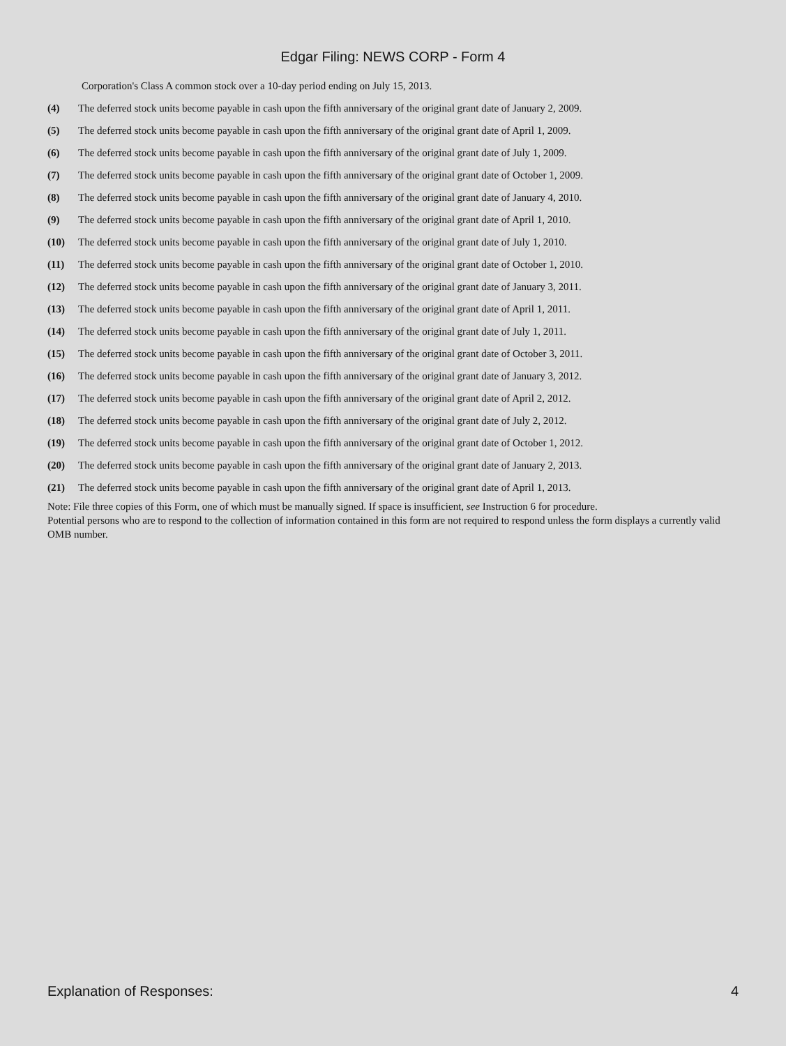Edgar Filing: NEWS CORP - Form 4
Corporation's Class A common stock over a 10-day period ending on July 15, 2013.
| (4) | The deferred stock units become payable in cash upon the fifth anniversary of the original grant date of January 2, 2009. |
| (5) | The deferred stock units become payable in cash upon the fifth anniversary of the original grant date of April 1, 2009. |
| (6) | The deferred stock units become payable in cash upon the fifth anniversary of the original grant date of July 1, 2009. |
| (7) | The deferred stock units become payable in cash upon the fifth anniversary of the original grant date of October 1, 2009. |
| (8) | The deferred stock units become payable in cash upon the fifth anniversary of the original grant date of January 4, 2010. |
| (9) | The deferred stock units become payable in cash upon the fifth anniversary of the original grant date of April 1, 2010. |
| (10) | The deferred stock units become payable in cash upon the fifth anniversary of the original grant date of July 1, 2010. |
| (11) | The deferred stock units become payable in cash upon the fifth anniversary of the original grant date of October 1, 2010. |
| (12) | The deferred stock units become payable in cash upon the fifth anniversary of the original grant date of January 3, 2011. |
| (13) | The deferred stock units become payable in cash upon the fifth anniversary of the original grant date of April 1, 2011. |
| (14) | The deferred stock units become payable in cash upon the fifth anniversary of the original grant date of July 1, 2011. |
| (15) | The deferred stock units become payable in cash upon the fifth anniversary of the original grant date of October 3, 2011. |
| (16) | The deferred stock units become payable in cash upon the fifth anniversary of the original grant date of January 3, 2012. |
| (17) | The deferred stock units become payable in cash upon the fifth anniversary of the original grant date of April 2, 2012. |
| (18) | The deferred stock units become payable in cash upon the fifth anniversary of the original grant date of July 2, 2012. |
| (19) | The deferred stock units become payable in cash upon the fifth anniversary of the original grant date of October 1, 2012. |
| (20) | The deferred stock units become payable in cash upon the fifth anniversary of the original grant date of January 2, 2013. |
| (21) | The deferred stock units become payable in cash upon the fifth anniversary of the original grant date of April 1, 2013. |
Note: File three copies of this Form, one of which must be manually signed. If space is insufficient, see Instruction 6 for procedure.
Potential persons who are to respond to the collection of information contained in this form are not required to respond unless the form displays a currently valid OMB number.
Explanation of Responses: 4